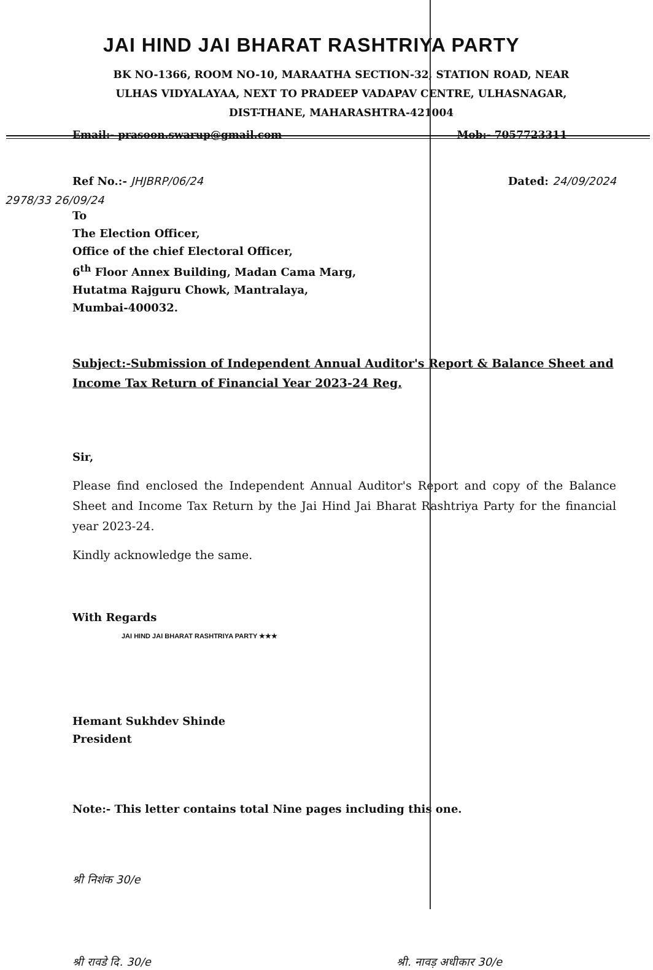JAI HIND JAI BHARAT RASHTRIYA PARTY
BK NO-1366, ROOM NO-10, MARAATHA SECTION-32, STATION ROAD, NEAR
ULHAS VIDYALAYAA, NEXT TO PRADEEP VADAPAV CENTRE, ULHASNAGAR,
DIST-THANE, MAHARASHTRA-421004
Email:- prasoon.swarup@gmail.com Mob:- 7057723311
Ref No.:- JHJBRP/06/24 Dated: 24/09/2024
2978/33 26/09/24
To
The Election Officer,
Office of the chief Electoral Officer,
6<sup>th</sup> Floor Annex Building, Madan Cama Marg,
Hutatma Rajguru Chowk, Mantralaya,
Mumbai-400032.
Subject:-Submission of Independent Annual Auditor's Report & Balance Sheet and Income Tax Return of Financial Year 2023-24 Reg.
Sir,
Please find enclosed the Independent Annual Auditor's Report and copy of the Balance Sheet and Income Tax Return by the Jai Hind Jai Bharat Rashtriya Party for the financial year 2023-24.
Kindly acknowledge the same.
With Regards
JAI HIND JAI BHARAT RASHTRIYA PARTY ★★★
Hemant Sukhdev Shinde
President
Note:- This letter contains total Nine pages including this one.
श्री निशंक 30/e
श्री रावडे दि. 30/e श्री. नावड़ अधीकार 30/e